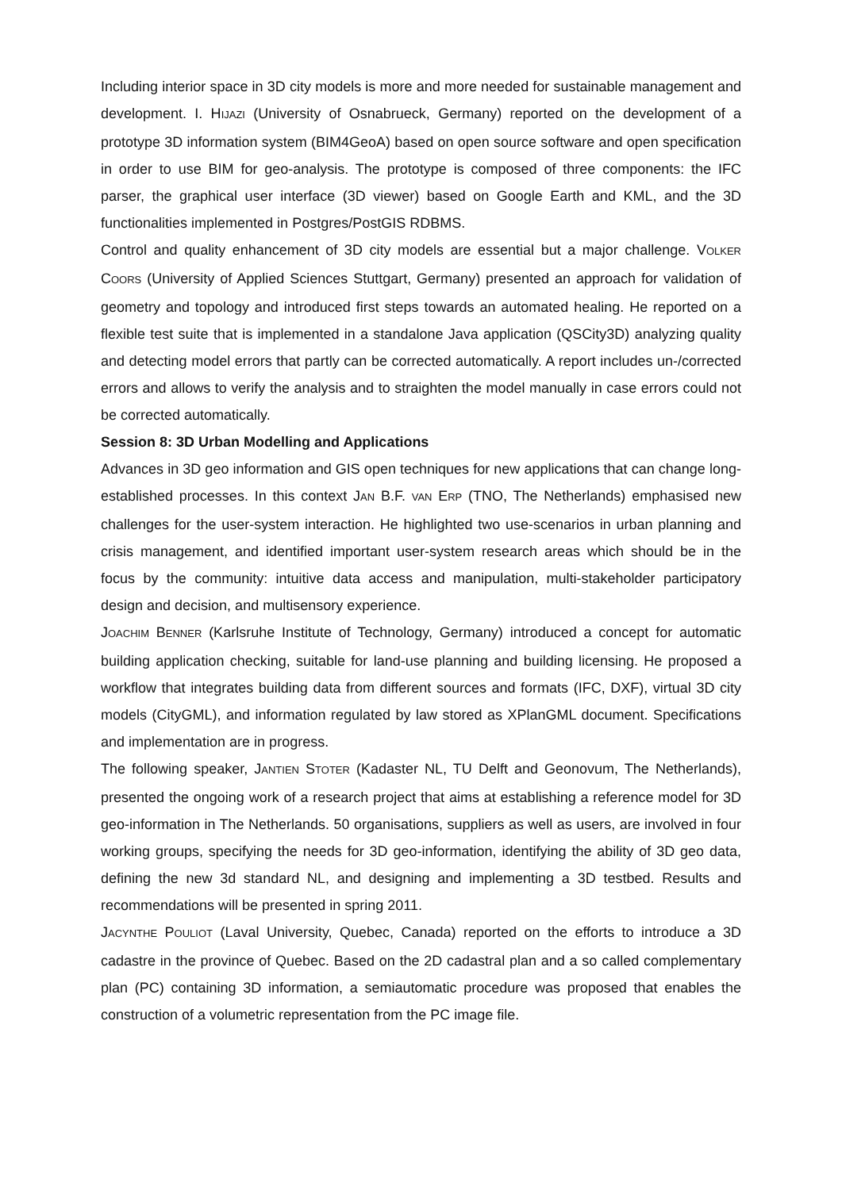Including interior space in 3D city models is more and more needed for sustainable management and development. I. HIJAZI (University of Osnabrueck, Germany) reported on the development of a prototype 3D information system (BIM4GeoA) based on open source software and open specification in order to use BIM for geo-analysis. The prototype is composed of three components: the IFC parser, the graphical user interface (3D viewer) based on Google Earth and KML, and the 3D functionalities implemented in Postgres/PostGIS RDBMS.
Control and quality enhancement of 3D city models are essential but a major challenge. VOLKER COORS (University of Applied Sciences Stuttgart, Germany) presented an approach for validation of geometry and topology and introduced first steps towards an automated healing. He reported on a flexible test suite that is implemented in a standalone Java application (QSCity3D) analyzing quality and detecting model errors that partly can be corrected automatically. A report includes un-/corrected errors and allows to verify the analysis and to straighten the model manually in case errors could not be corrected automatically.
Session 8: 3D Urban Modelling and Applications
Advances in 3D geo information and GIS open techniques for new applications that can change long-established processes. In this context JAN B.F. VAN ERP (TNO, The Netherlands) emphasised new challenges for the user-system interaction. He highlighted two use-scenarios in urban planning and crisis management, and identified important user-system research areas which should be in the focus by the community: intuitive data access and manipulation, multi-stakeholder participatory design and decision, and multisensory experience.
JOACHIM BENNER (Karlsruhe Institute of Technology, Germany) introduced a concept for automatic building application checking, suitable for land-use planning and building licensing. He proposed a workflow that integrates building data from different sources and formats (IFC, DXF), virtual 3D city models (CityGML), and information regulated by law stored as XPlanGML document. Specifications and implementation are in progress.
The following speaker, JANTIEN STOTER (Kadaster NL, TU Delft and Geonovum, The Netherlands), presented the ongoing work of a research project that aims at establishing a reference model for 3D geo-information in The Netherlands. 50 organisations, suppliers as well as users, are involved in four working groups, specifying the needs for 3D geo-information, identifying the ability of 3D geo data, defining the new 3d standard NL, and designing and implementing a 3D testbed. Results and recommendations will be presented in spring 2011.
JACYNTHE POULIOT (Laval University, Quebec, Canada) reported on the efforts to introduce a 3D cadastre in the province of Quebec. Based on the 2D cadastral plan and a so called complementary plan (PC) containing 3D information, a semiautomatic procedure was proposed that enables the construction of a volumetric representation from the PC image file.